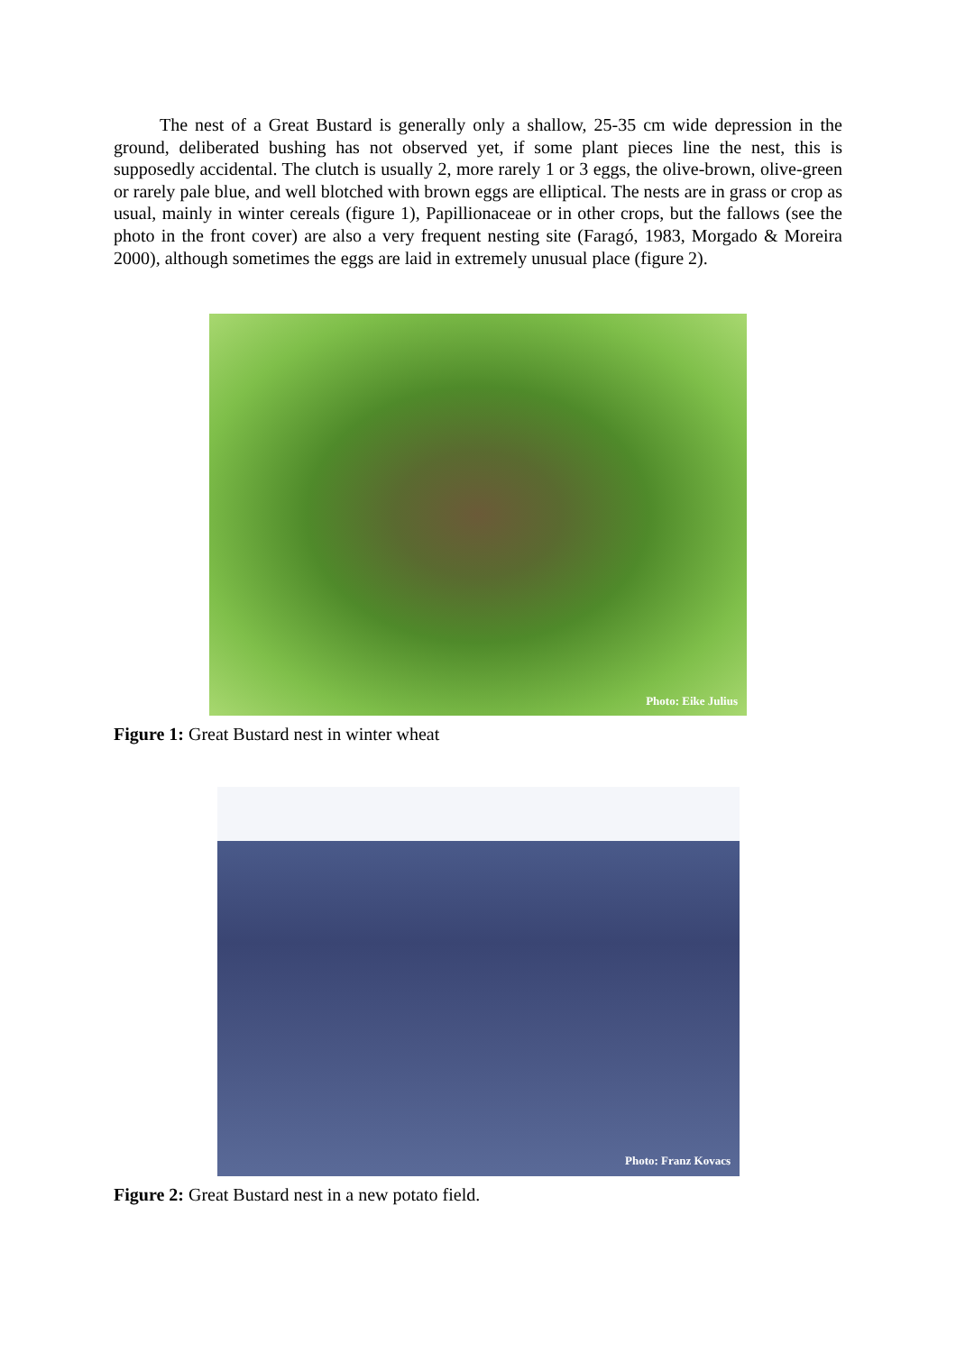The nest of a Great Bustard is generally only a shallow, 25-35 cm wide depression in the ground, deliberated bushing has not observed yet, if some plant pieces line the nest, this is supposedly accidental. The clutch is usually 2, more rarely 1 or 3 eggs, the olive-brown, olive-green or rarely pale blue, and well blotched with brown eggs are elliptical. The nests are in grass or crop as usual, mainly in winter cereals (figure 1), Papillionaceae or in other crops, but the fallows (see the photo in the front cover) are also a very frequent nesting site (Faragó, 1983, Morgado & Moreira 2000), although sometimes the eggs are laid in extremely unusual place (figure 2).
Photo: Eike Julius
Figure 1: Great Bustard nest in winter wheat
Photo: Franz Kovacs
Figure 2: Great Bustard nest in a new potato field.